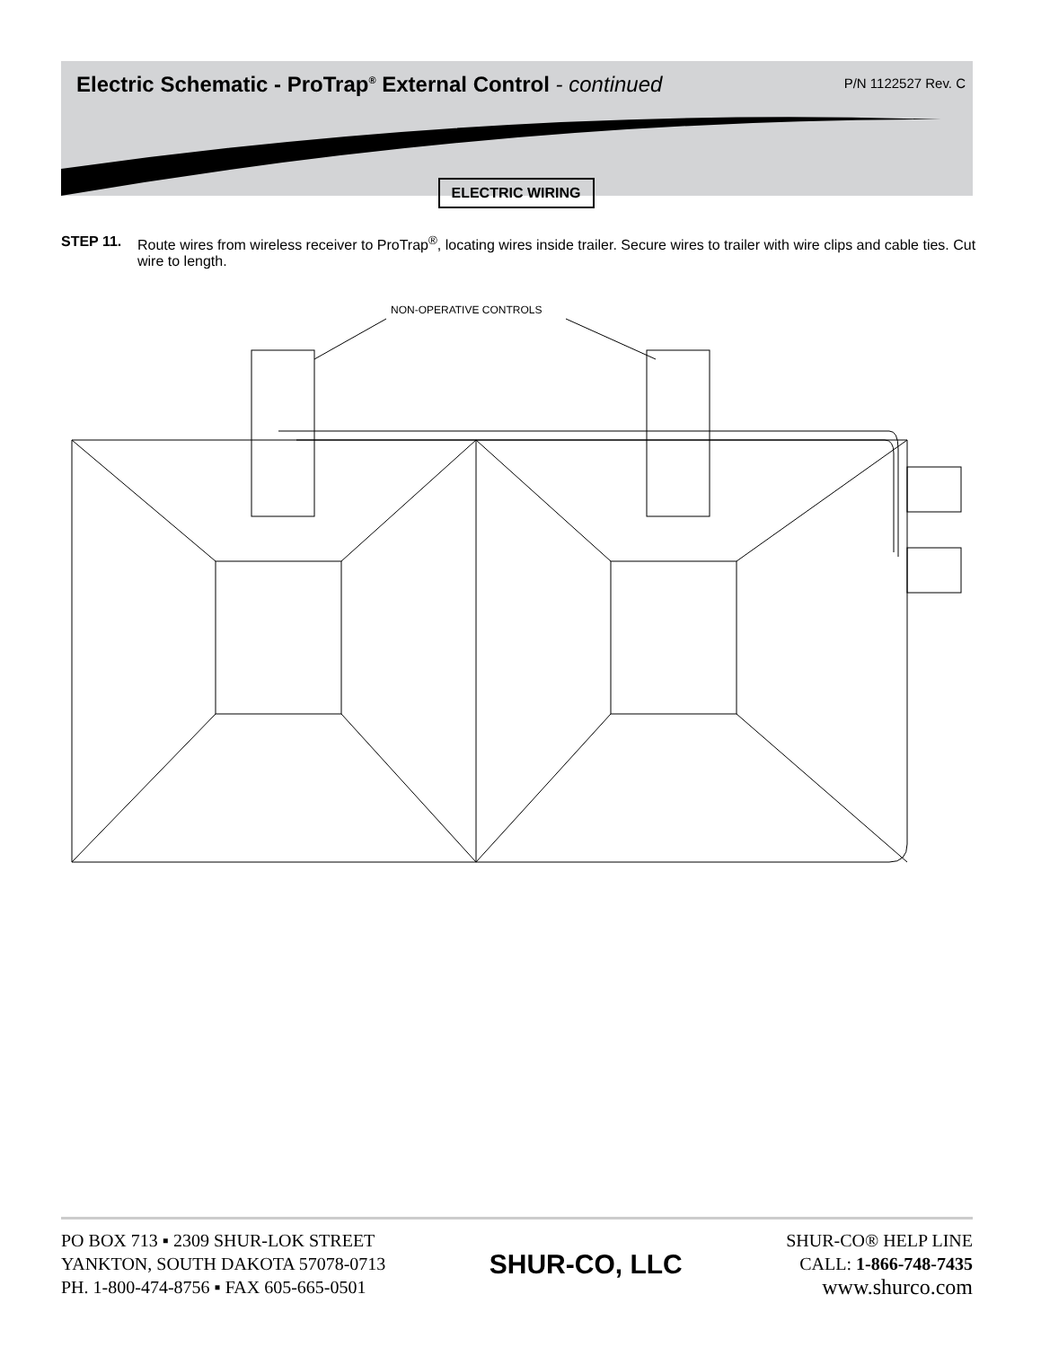Electric Schematic - ProTrap<sup>®</sup> External Control - continued
P/N 1122527 Rev. C
ELECTRIC WIRING
STEP 11. Route wires from wireless receiver to ProTrap<sup>®</sup>, locating wires inside trailer. Secure wires to trailer with wire clips and cable ties. Cut wire to length.
NON-OPERATIVE CONTROLS
PO BOX 713 ▪ 2309 SHUR-LOK STREET
YANKTON, SOUTH DAKOTA 57078-0713
PH. 1-800-474-8756 ▪ FAX 605-665-0501
SHUR-CO, LLC
SHUR-CO® HELP LINE
CALL: 1-866-748-7435
www.shurco.com